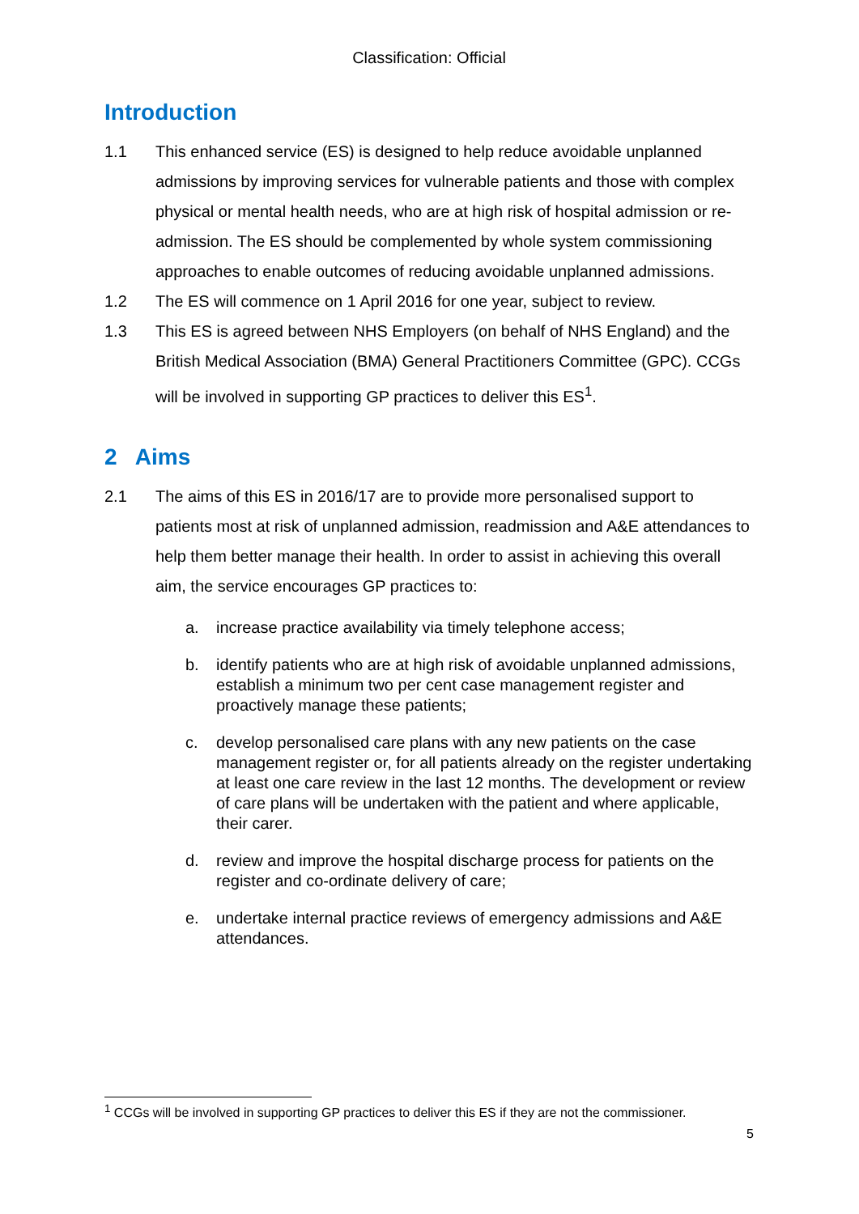Classification: Official
Introduction
1.1 This enhanced service (ES) is designed to help reduce avoidable unplanned admissions by improving services for vulnerable patients and those with complex physical or mental health needs, who are at high risk of hospital admission or re-admission. The ES should be complemented by whole system commissioning approaches to enable outcomes of reducing avoidable unplanned admissions.
1.2 The ES will commence on 1 April 2016 for one year, subject to review.
1.3 This ES is agreed between NHS Employers (on behalf of NHS England) and the British Medical Association (BMA) General Practitioners Committee (GPC). CCGs will be involved in supporting GP practices to deliver this ES<sup>1</sup>.
2 Aims
2.1 The aims of this ES in 2016/17 are to provide more personalised support to patients most at risk of unplanned admission, readmission and A&E attendances to help them better manage their health. In order to assist in achieving this overall aim, the service encourages GP practices to:
a. increase practice availability via timely telephone access;
b. identify patients who are at high risk of avoidable unplanned admissions, establish a minimum two per cent case management register and proactively manage these patients;
c. develop personalised care plans with any new patients on the case management register or, for all patients already on the register undertaking at least one care review in the last 12 months. The development or review of care plans will be undertaken with the patient and where applicable, their carer.
d. review and improve the hospital discharge process for patients on the register and co-ordinate delivery of care;
e. undertake internal practice reviews of emergency admissions and A&E attendances.
<sup>1</sup> CCGs will be involved in supporting GP practices to deliver this ES if they are not the commissioner.
5